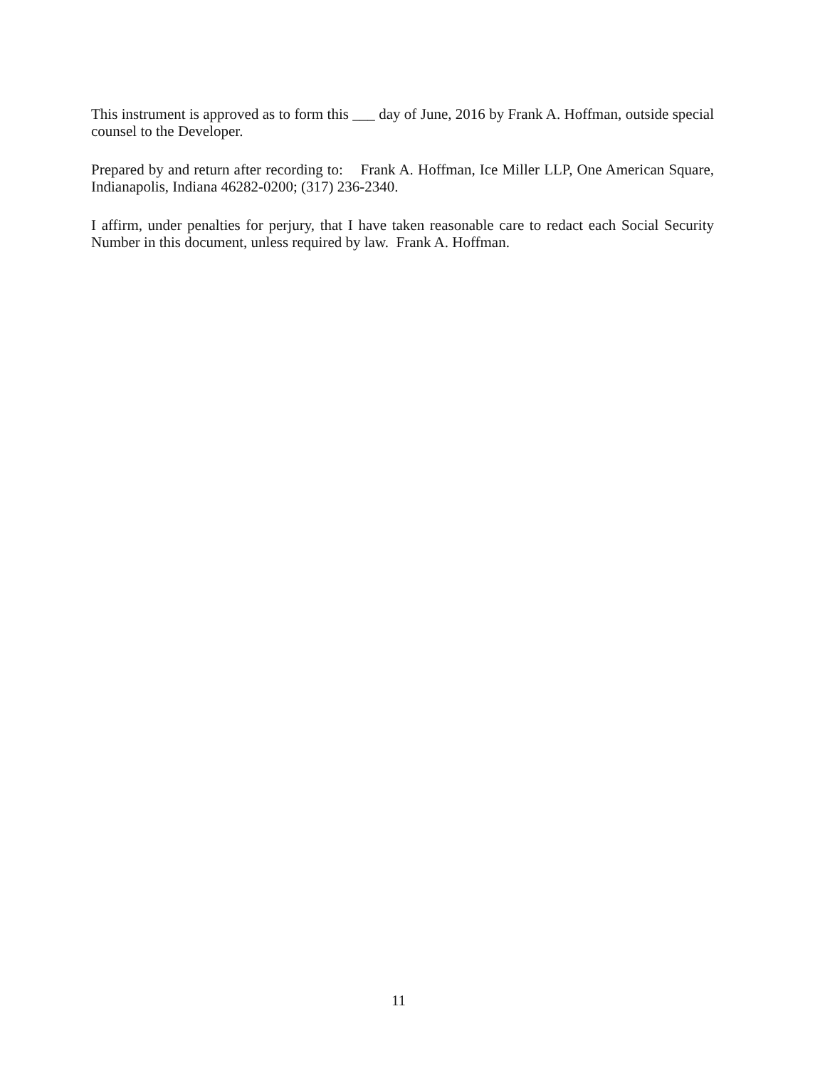This instrument is approved as to form this ___ day of June, 2016 by Frank A. Hoffman, outside special counsel to the Developer.
Prepared by and return after recording to: Frank A. Hoffman, Ice Miller LLP, One American Square, Indianapolis, Indiana 46282-0200; (317) 236-2340.
I affirm, under penalties for perjury, that I have taken reasonable care to redact each Social Security Number in this document, unless required by law. Frank A. Hoffman.
11